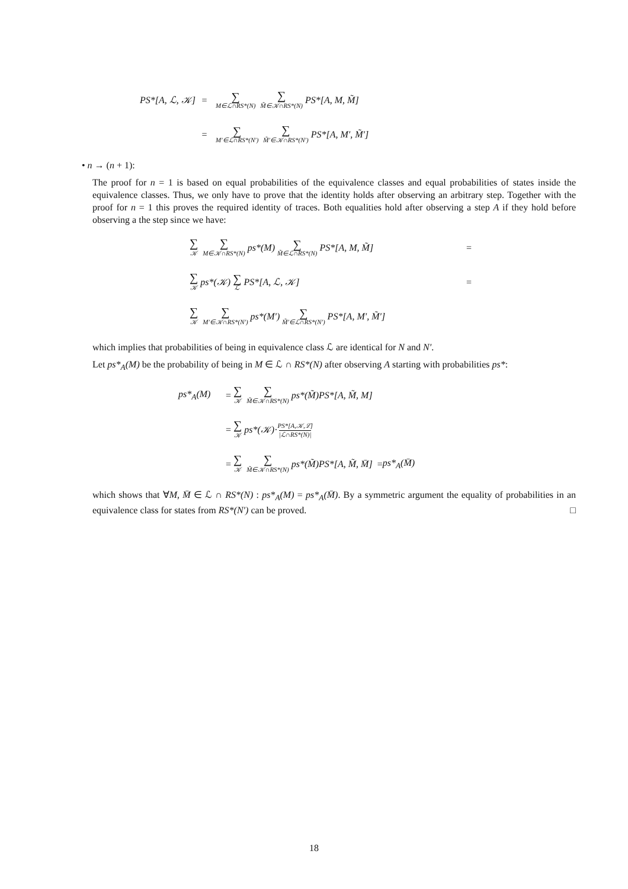PS*[A, ℒ, 𝒦] = ∑ M∈ℒ∩RS*(N) ∑ M̃∈𝒦∩RS*(N) PS*[A, M, M̃]
= ∑ M′∈ℒ∩RS*(N′) ∑ M̃′∈𝒦∩RS*(N′) PS*[A, M′, M̃′]
• n → (n + 1):
The proof for n = 1 is based on equal probabilities of the equivalence classes and equal probabilities of states inside the equivalence classes. Thus, we only have to prove that the identity holds after observing an arbitrary step. Together with the proof for n = 1 this proves the required identity of traces. Both equalities hold after observing a step A if they hold before observing a the step since we have:
∑ 𝒦 ∑ M∈𝒦∩RS*(N) ps*(M) ∑ M̃∈ℒ∩RS*(N) PS*[A, M, M̃] =
∑ 𝒦 ps*(𝒦) ∑ ℒ PS*[A, ℒ, 𝒦] =
∑ 𝒦 ∑ M′∈𝒦∩RS*(N′) ps*(M′) ∑ M̃′∈ℒ∩RS*(N′) PS*[A, M′, M̃′]
which implies that probabilities of being in equivalence class ℒ are identical for N and N′.
Let ps*<sub>A</sub>(M) be the probability of being in M ∈ ℒ ∩ RS*(N) after observing A starting with probabilities ps*:
ps*<sub>A</sub>(M) = ∑ 𝒦 ∑ M̃∈𝒦∩RS*(N) ps*(M̃)PS*[A, M̃, M]
= ∑ 𝒦 ps*(𝒦) · PS*[A,𝒦,ℒ]
|ℒ∩RS*(N)|
= ∑ 𝒦 ∑ M̃∈𝒦∩RS*(N) ps*(M̃)PS*[A, M̃, M̄] = ps*<sub>A</sub>(M̄)
which shows that ∀M, M̄ ∈ ℒ ∩ RS*(N) : ps*<sub>A</sub>(M) = ps*<sub>A</sub>(M̄). By a symmetric argument the equality of probabilities in an equivalence class for states from RS*(N′) can be proved. □
18